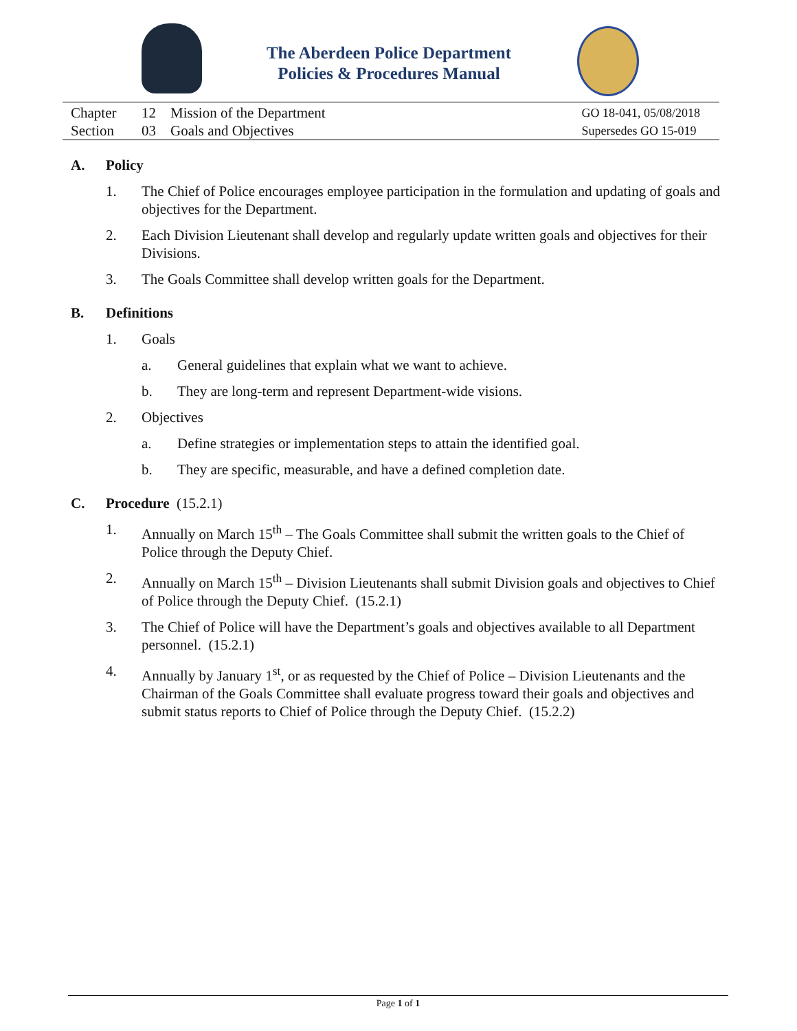The Aberdeen Police Department
Policies & Procedures Manual
Chapter 12 Mission of the Department
Section 03 Goals and Objectives
GO 18-041, 05/08/2018
Supersedes GO 15-019
A. Policy
1. The Chief of Police encourages employee participation in the formulation and updating of goals and objectives for the Department.
2. Each Division Lieutenant shall develop and regularly update written goals and objectives for their Divisions.
3. The Goals Committee shall develop written goals for the Department.
B. Definitions
1. Goals
a. General guidelines that explain what we want to achieve.
b. They are long-term and represent Department-wide visions.
2. Objectives
a. Define strategies or implementation steps to attain the identified goal.
b. They are specific, measurable, and have a defined completion date.
C. Procedure (15.2.1)
1. Annually on March 15<sup>th</sup> – The Goals Committee shall submit the written goals to the Chief of Police through the Deputy Chief.
2. Annually on March 15<sup>th</sup> – Division Lieutenants shall submit Division goals and objectives to Chief of Police through the Deputy Chief. (15.2.1)
3. The Chief of Police will have the Department’s goals and objectives available to all Department personnel. (15.2.1)
4. Annually by January 1<sup>st</sup>, or as requested by the Chief of Police – Division Lieutenants and the Chairman of the Goals Committee shall evaluate progress toward their goals and objectives and submit status reports to Chief of Police through the Deputy Chief. (15.2.2)
Page 1 of 1